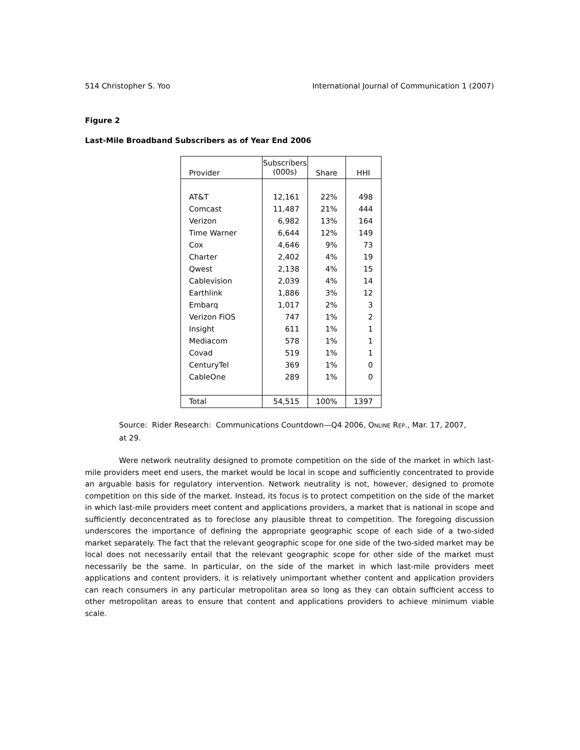514 Christopher S. Yoo International Journal of Communication 1 (2007)
Figure 2
Last-Mile Broadband Subscribers as of Year End 2006
| Provider | Subscribers (000s) | Share | HHI |
| --- | --- | --- | --- |
| AT&T | 12,161 | 22% | 498 |
| Comcast | 11,487 | 21% | 444 |
| Verizon | 6,982 | 13% | 164 |
| Time Warner | 6,644 | 12% | 149 |
| Cox | 4,646 | 9% | 73 |
| Charter | 2,402 | 4% | 19 |
| Qwest | 2,138 | 4% | 15 |
| Cablevision | 2,039 | 4% | 14 |
| Earthlink | 1,886 | 3% | 12 |
| Embarq | 1,017 | 2% | 3 |
| Verizon FiOS | 747 | 1% | 2 |
| Insight | 611 | 1% | 1 |
| Mediacom | 578 | 1% | 1 |
| Covad | 519 | 1% | 1 |
| CenturyTel | 369 | 1% | 0 |
| CableOne | 289 | 1% | 0 |
| Total | 54,515 | 100% | 1397 |
Source: Rider Research: Communications Countdown—Q4 2006, ONLINE REP., Mar. 17, 2007, at 29.
Were network neutrality designed to promote competition on the side of the market in which last-mile providers meet end users, the market would be local in scope and sufficiently concentrated to provide an arguable basis for regulatory intervention. Network neutrality is not, however, designed to promote competition on this side of the market. Instead, its focus is to protect competition on the side of the market in which last-mile providers meet content and applications providers, a market that is national in scope and sufficiently deconcentrated as to foreclose any plausible threat to competition. The foregoing discussion underscores the importance of defining the appropriate geographic scope of each side of a two-sided market separately. The fact that the relevant geographic scope for one side of the two-sided market may be local does not necessarily entail that the relevant geographic scope for other side of the market must necessarily be the same. In particular, on the side of the market in which last-mile providers meet applications and content providers, it is relatively unimportant whether content and application providers can reach consumers in any particular metropolitan area so long as they can obtain sufficient access to other metropolitan areas to ensure that content and applications providers to achieve minimum viable scale.